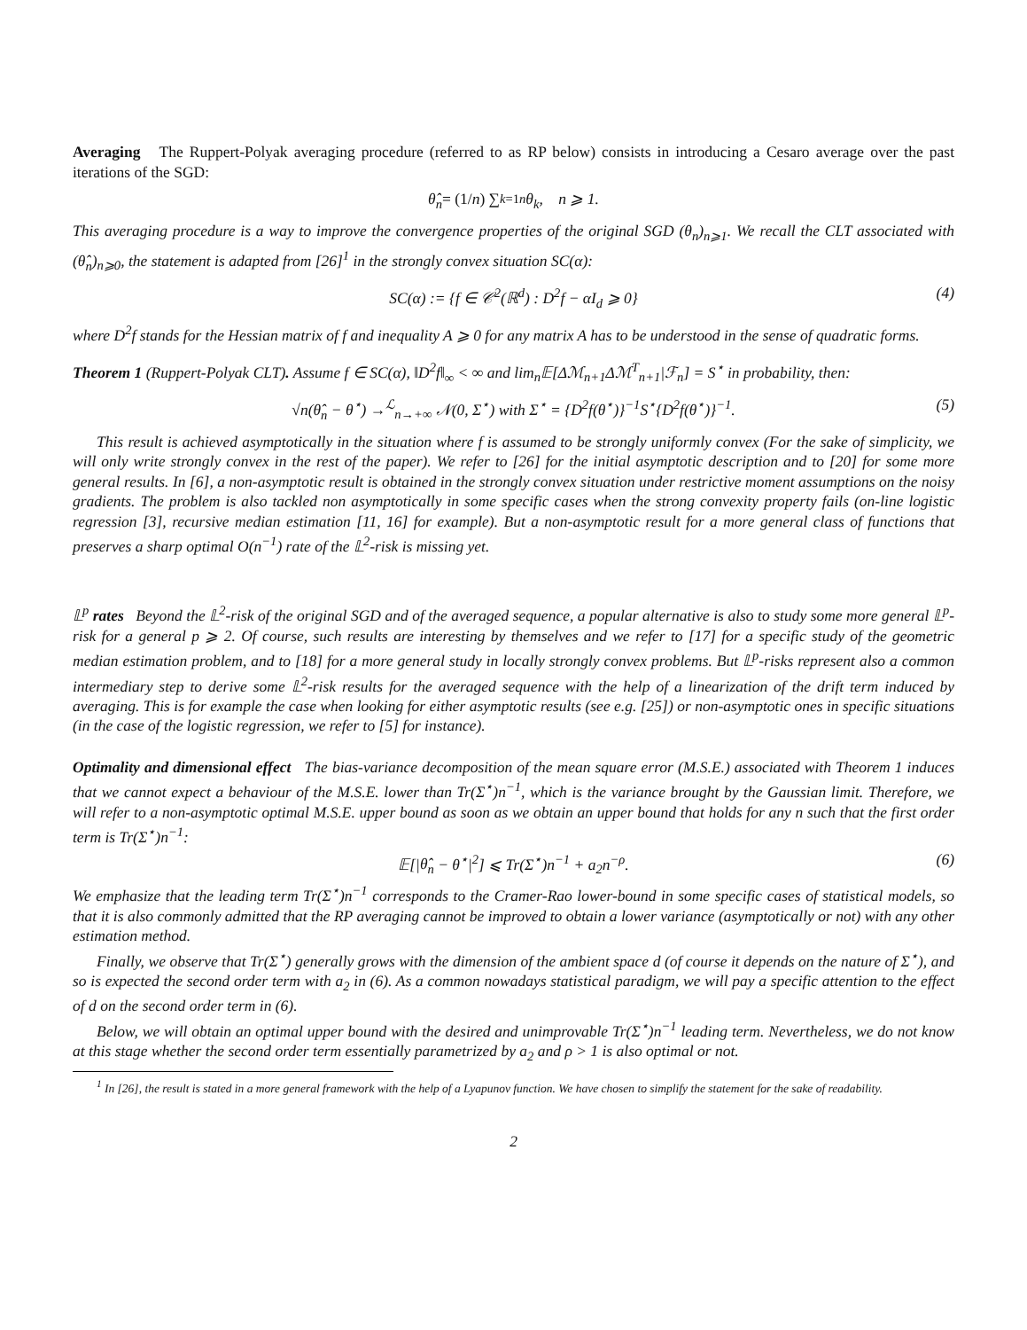Averaging The Ruppert-Polyak averaging procedure (referred to as RP below) consists in introducing a Cesaro average over the past iterations of the SGD:
θ̂<sub>n</sub> = (1/ n) ∑<sub>k=1</sub><sup>n</sup> θ<sub>k</sub>, n ⩾ 1.
This averaging procedure is a way to improve the convergence properties of the original SGD (θ<sub>n</sub>)<sub>n⩾1</sub>. We recall the CLT associated with (θ̂<sub>n</sub>)<sub>n⩾0</sub>, the statement is adapted from [26]<sup>1</sup> in the strongly convex situation SC(α):
SC(α) := {f ∈ 𝒞<sup>2</sup>(ℝ<sup>d</sup>) : D<sup>2</sup>f − αI<sub>d</sub> ⩾ 0} (4)
where D<sup>2</sup>f stands for the Hessian matrix of f and inequality A ⩾ 0 for any matrix A has to be understood in the sense of quadratic forms.
Theorem 1 (Ruppert-Polyak CLT). Assume f ∈ SC(α), ‖D<sup>2</sup>f‖<sub>∞</sub> < ∞ and lim<sub>n</sub>𝔼[Δℳ<sub>n+1</sub>Δℳ<sup>T</sup><sub>n+1</sub>|ℱ<sub>n</sub>] = S<sup>⋆</sup> in probability, then:
√n(θ̂<sub>n</sub> − θ<sup>⋆</sup>) →<sup>ℒ</sup><sub>n→+∞</sub> 𝒩(0, Σ<sup>⋆</sup>) with Σ<sup>⋆</sup> = {D<sup>2</sup>f(θ<sup>⋆</sup>)}<sup>−1</sup>S<sup>⋆</sup>{D<sup>2</sup>f(θ<sup>⋆</sup>)}<sup>−1</sup>. (5)
This result is achieved asymptotically in the situation where f is assumed to be strongly uniformly convex (For the sake of simplicity, we will only write strongly convex in the rest of the paper). We refer to [26] for the initial asymptotic description and to [20] for some more general results. In [6], a non-asymptotic result is obtained in the strongly convex situation under restrictive moment assumptions on the noisy gradients. The problem is also tackled non asymptotically in some specific cases when the strong convexity property fails (on-line logistic regression [3], recursive median estimation [11, 16] for example). But a non-asymptotic result for a more general class of functions that preserves a sharp optimal O(n<sup>−1</sup>) rate of the 𝕃<sup>2</sup>-risk is missing yet.
𝕃<sup>p</sup> rates Beyond the 𝕃<sup>2</sup>-risk of the original SGD and of the averaged sequence, a popular alternative is also to study some more general 𝕃<sup>p</sup>-risk for a general p ⩾ 2. Of course, such results are interesting by themselves and we refer to [17] for a specific study of the geometric median estimation problem, and to [18] for a more general study in locally strongly convex problems. But 𝕃<sup>p</sup>-risks represent also a common intermediary step to derive some 𝕃<sup>2</sup>-risk results for the averaged sequence with the help of a linearization of the drift term induced by averaging. This is for example the case when looking for either asymptotic results (see e.g. [25]) or non-asymptotic ones in specific situations (in the case of the logistic regression, we refer to [5] for instance).
Optimality and dimensional effect The bias-variance decomposition of the mean square error (M.S.E.) associated with Theorem 1 induces that we cannot expect a behaviour of the M.S.E. lower than Tr(Σ<sup>⋆</sup>)n<sup>−1</sup>, which is the variance brought by the Gaussian limit. Therefore, we will refer to a non-asymptotic optimal M.S.E. upper bound as soon as we obtain an upper bound that holds for any n such that the first order term is Tr(Σ<sup>⋆</sup>)n<sup>−1</sup>:
𝔼[|θ̂<sub>n</sub> − θ<sup>⋆</sup>|<sup>2</sup>] ⩽ Tr(Σ<sup>⋆</sup>)n<sup>−1</sup> + a<sub>2</sub>n<sup>−ρ</sup>. (6)
We emphasize that the leading term Tr(Σ<sup>⋆</sup>)n<sup>−1</sup> corresponds to the Cramer-Rao lower-bound in some specific cases of statistical models, so that it is also commonly admitted that the RP averaging cannot be improved to obtain a lower variance (asymptotically or not) with any other estimation method.
Finally, we observe that Tr(Σ<sup>⋆</sup>) generally grows with the dimension of the ambient space d (of course it depends on the nature of Σ<sup>⋆</sup>), and so is expected the second order term with a<sub>2</sub> in (6). As a common nowadays statistical paradigm, we will pay a specific attention to the effect of d on the second order term in (6).
Below, we will obtain an optimal upper bound with the desired and unimprovable Tr(Σ<sup>⋆</sup>)n<sup>−1</sup> leading term. Nevertheless, we do not know at this stage whether the second order term essentially parametrized by a<sub>2</sub> and ρ > 1 is also optimal or not.
<sup>1</sup> In [26], the result is stated in a more general framework with the help of a Lyapunov function. We have chosen to simplify the statement for the sake of readability.
2